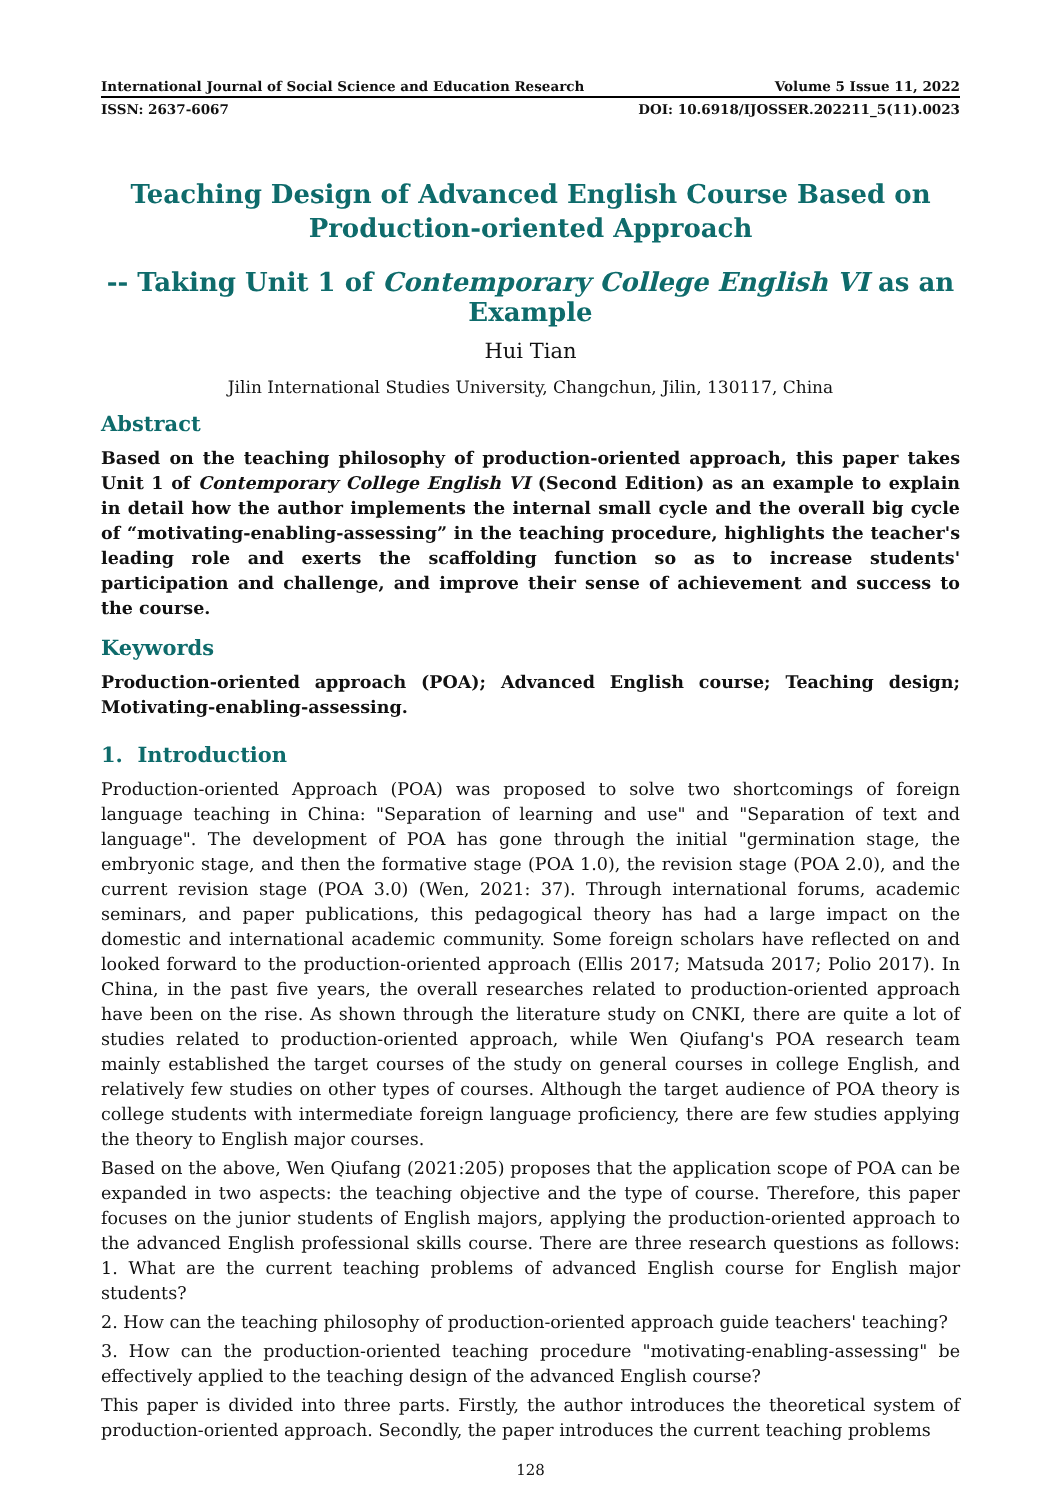International Journal of Social Science and Education Research Volume 5 Issue 11, 2022
ISSN: 2637-6067 DOI: 10.6918/IJOSSER.202211_5(11).0023
Teaching Design of Advanced English Course Based on Production-oriented Approach
-- Taking Unit 1 of Contemporary College English VI as an Example
Hui Tian
Jilin International Studies University, Changchun, Jilin, 130117, China
Abstract
Based on the teaching philosophy of production-oriented approach, this paper takes Unit 1 of Contemporary College English VI (Second Edition) as an example to explain in detail how the author implements the internal small cycle and the overall big cycle of “motivating-enabling-assessing” in the teaching procedure, highlights the teacher's leading role and exerts the scaffolding function so as to increase students' participation and challenge, and improve their sense of achievement and success to the course.
Keywords
Production-oriented approach (POA); Advanced English course; Teaching design; Motivating-enabling-assessing.
1. Introduction
Production-oriented Approach (POA) was proposed to solve two shortcomings of foreign language teaching in China: "Separation of learning and use" and "Separation of text and language". The development of POA has gone through the initial "germination stage, the embryonic stage, and then the formative stage (POA 1.0), the revision stage (POA 2.0), and the current revision stage (POA 3.0) (Wen, 2021: 37). Through international forums, academic seminars, and paper publications, this pedagogical theory has had a large impact on the domestic and international academic community. Some foreign scholars have reflected on and looked forward to the production-oriented approach (Ellis 2017; Matsuda 2017; Polio 2017). In China, in the past five years, the overall researches related to production-oriented approach have been on the rise. As shown through the literature study on CNKI, there are quite a lot of studies related to production-oriented approach, while Wen Qiufang's POA research team mainly established the target courses of the study on general courses in college English, and relatively few studies on other types of courses. Although the target audience of POA theory is college students with intermediate foreign language proficiency, there are few studies applying the theory to English major courses.
Based on the above, Wen Qiufang (2021:205) proposes that the application scope of POA can be expanded in two aspects: the teaching objective and the type of course. Therefore, this paper focuses on the junior students of English majors, applying the production-oriented approach to the advanced English professional skills course. There are three research questions as follows: 1. What are the current teaching problems of advanced English course for English major students?
2. How can the teaching philosophy of production-oriented approach guide teachers' teaching?
3. How can the production-oriented teaching procedure "motivating-enabling-assessing" be effectively applied to the teaching design of the advanced English course?
This paper is divided into three parts. Firstly, the author introduces the theoretical system of production-oriented approach. Secondly, the paper introduces the current teaching problems
128